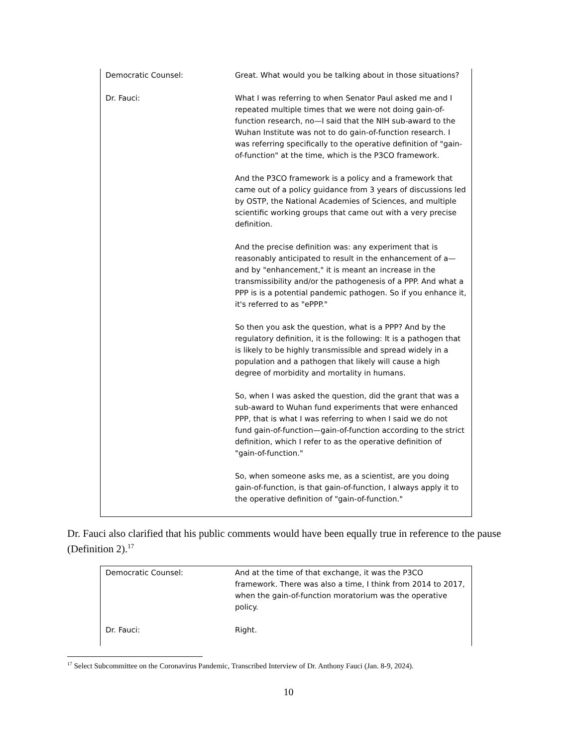Democratic Counsel: Great. What would you be talking about in those situations?
Dr. Fauci: What I was referring to when Senator Paul asked me and I repeated multiple times that we were not doing gain-of-function research, no—I said that the NIH sub-award to the Wuhan Institute was not to do gain-of-function research. I was referring specifically to the operative definition of "gain-of-function" at the time, which is the P3CO framework.
And the P3CO framework is a policy and a framework that came out of a policy guidance from 3 years of discussions led by OSTP, the National Academies of Sciences, and multiple scientific working groups that came out with a very precise definition.
And the precise definition was: any experiment that is reasonably anticipated to result in the enhancement of a—and by "enhancement," it is meant an increase in the transmissibility and/or the pathogenesis of a PPP. And what a PPP is is a potential pandemic pathogen. So if you enhance it, it's referred to as "ePPP."
So then you ask the question, what is a PPP? And by the regulatory definition, it is the following: It is a pathogen that is likely to be highly transmissible and spread widely in a population and a pathogen that likely will cause a high degree of morbidity and mortality in humans.
So, when I was asked the question, did the grant that was a sub-award to Wuhan fund experiments that were enhanced PPP, that is what I was referring to when I said we do not fund gain-of-function—gain-of-function according to the strict definition, which I refer to as the operative definition of "gain-of-function."
So, when someone asks me, as a scientist, are you doing gain-of-function, is that gain-of-function, I always apply it to the operative definition of "gain-of-function."
Dr. Fauci also clarified that his public comments would have been equally true in reference to the pause (Definition 2).<sup>17</sup>
Democratic Counsel: And at the time of that exchange, it was the P3CO framework. There was also a time, I think from 2014 to 2017, when the gain-of-function moratorium was the operative policy.
Dr. Fauci: Right.
<sup>17</sup> Select Subcommittee on the Coronavirus Pandemic, Transcribed Interview of Dr. Anthony Fauci (Jan. 8-9, 2024).
10